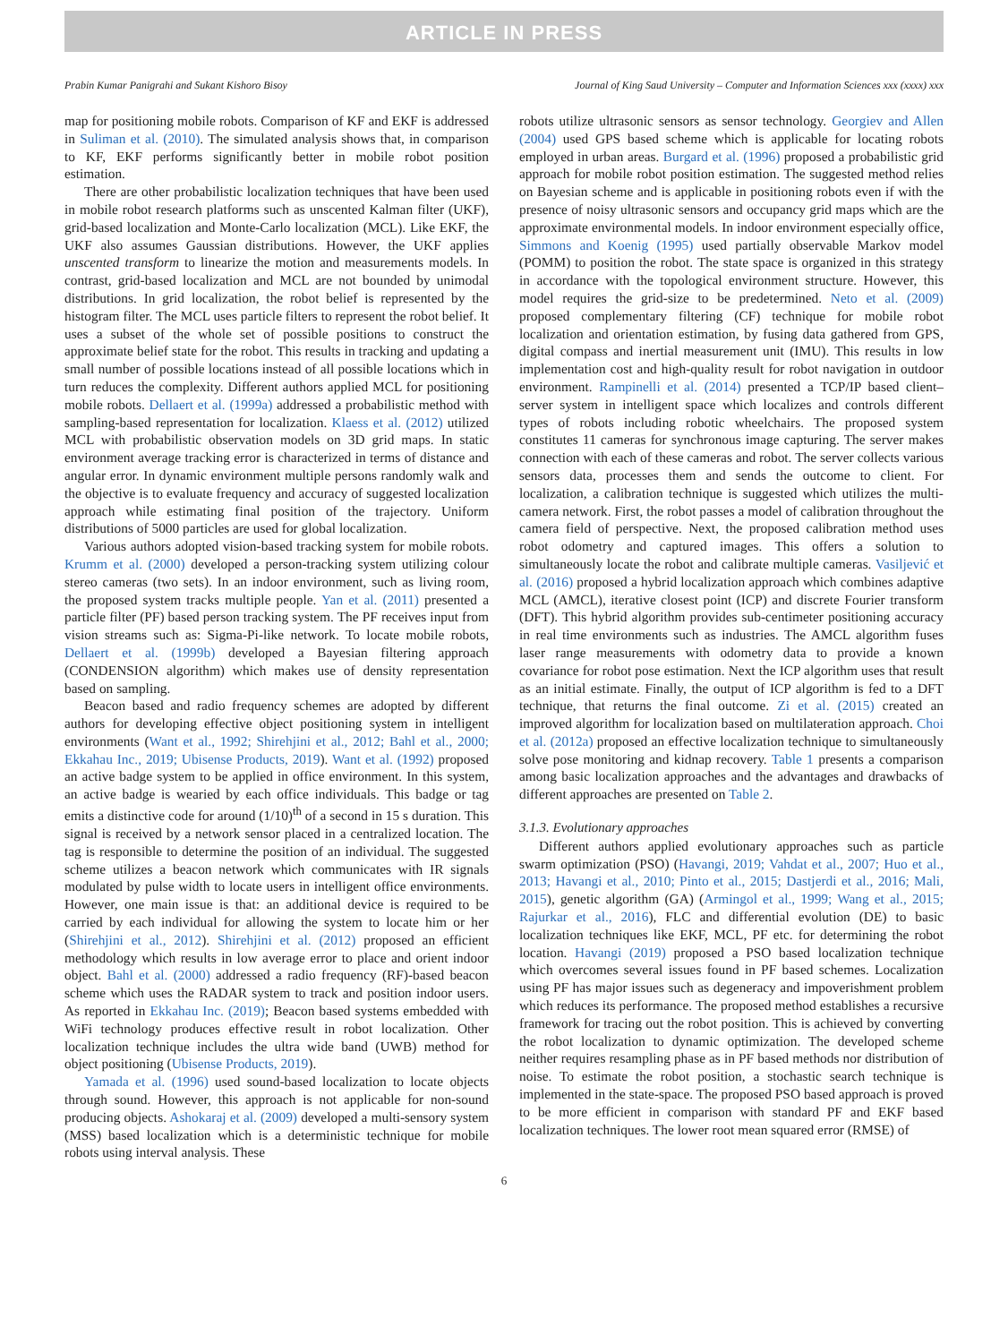ARTICLE IN PRESS
Prabin Kumar Panigrahi and Sukant Kishoro Bisoy Journal of King Saud University – Computer and Information Sciences xxx (xxxx) xxx
map for positioning mobile robots. Comparison of KF and EKF is addressed in Suliman et al. (2010). The simulated analysis shows that, in comparison to KF, EKF performs significantly better in mobile robot position estimation.
There are other probabilistic localization techniques that have been used in mobile robot research platforms such as unscented Kalman filter (UKF), grid-based localization and Monte-Carlo localization (MCL). Like EKF, the UKF also assumes Gaussian distributions. However, the UKF applies unscented transform to linearize the motion and measurements models. In contrast, grid-based localization and MCL are not bounded by unimodal distributions. In grid localization, the robot belief is represented by the histogram filter. The MCL uses particle filters to represent the robot belief. It uses a subset of the whole set of possible positions to construct the approximate belief state for the robot. This results in tracking and updating a small number of possible locations instead of all possible locations which in turn reduces the complexity. Different authors applied MCL for positioning mobile robots. Dellaert et al. (1999a) addressed a probabilistic method with sampling-based representation for localization. Klaess et al. (2012) utilized MCL with probabilistic observation models on 3D grid maps. In static environment average tracking error is characterized in terms of distance and angular error. In dynamic environment multiple persons randomly walk and the objective is to evaluate frequency and accuracy of suggested localization approach while estimating final position of the trajectory. Uniform distributions of 5000 particles are used for global localization.
Various authors adopted vision-based tracking system for mobile robots. Krumm et al. (2000) developed a person-tracking system utilizing colour stereo cameras (two sets). In an indoor environment, such as living room, the proposed system tracks multiple people. Yan et al. (2011) presented a particle filter (PF) based person tracking system. The PF receives input from vision streams such as: Sigma-Pi-like network. To locate mobile robots, Dellaert et al. (1999b) developed a Bayesian filtering approach (CONDENSION algorithm) which makes use of density representation based on sampling.
Beacon based and radio frequency schemes are adopted by different authors for developing effective object positioning system in intelligent environments (Want et al., 1992; Shirehjini et al., 2012; Bahl et al., 2000; Ekkahau Inc., 2019; Ubisense Products, 2019). Want et al. (1992) proposed an active badge system to be applied in office environment. In this system, an active badge is wearied by each office individuals. This badge or tag emits a distinctive code for around (1/10)<sup>th</sup> of a second in 15 s duration. This signal is received by a network sensor placed in a centralized location. The tag is responsible to determine the position of an individual. The suggested scheme utilizes a beacon network which communicates with IR signals modulated by pulse width to locate users in intelligent office environments. However, one main issue is that: an additional device is required to be carried by each individual for allowing the system to locate him or her (Shirehjini et al., 2012). Shirehjini et al. (2012) proposed an efficient methodology which results in low average error to place and orient indoor object. Bahl et al. (2000) addressed a radio frequency (RF)-based beacon scheme which uses the RADAR system to track and position indoor users. As reported in Ekkahau Inc. (2019); Beacon based systems embedded with WiFi technology produces effective result in robot localization. Other localization technique includes the ultra wide band (UWB) method for object positioning (Ubisense Products, 2019).
Yamada et al. (1996) used sound-based localization to locate objects through sound. However, this approach is not applicable for non-sound producing objects. Ashokaraj et al. (2009) developed a multi-sensory system (MSS) based localization which is a deterministic technique for mobile robots using interval analysis. These
robots utilize ultrasonic sensors as sensor technology. Georgiev and Allen (2004) used GPS based scheme which is applicable for locating robots employed in urban areas. Burgard et al. (1996) proposed a probabilistic grid approach for mobile robot position estimation. The suggested method relies on Bayesian scheme and is applicable in positioning robots even if with the presence of noisy ultrasonic sensors and occupancy grid maps which are the approximate environmental models. In indoor environment especially office, Simmons and Koenig (1995) used partially observable Markov model (POMM) to position the robot. The state space is organized in this strategy in accordance with the topological environment structure. However, this model requires the grid-size to be predetermined. Neto et al. (2009) proposed complementary filtering (CF) technique for mobile robot localization and orientation estimation, by fusing data gathered from GPS, digital compass and inertial measurement unit (IMU). This results in low implementation cost and high-quality result for robot navigation in outdoor environment. Rampinelli et al. (2014) presented a TCP/IP based client–server system in intelligent space which localizes and controls different types of robots including robotic wheelchairs. The proposed system constitutes 11 cameras for synchronous image capturing. The server makes connection with each of these cameras and robot. The server collects various sensors data, processes them and sends the outcome to client. For localization, a calibration technique is suggested which utilizes the multi-camera network. First, the robot passes a model of calibration throughout the camera field of perspective. Next, the proposed calibration method uses robot odometry and captured images. This offers a solution to simultaneously locate the robot and calibrate multiple cameras. Vasiljević et al. (2016) proposed a hybrid localization approach which combines adaptive MCL (AMCL), iterative closest point (ICP) and discrete Fourier transform (DFT). This hybrid algorithm provides sub-centimeter positioning accuracy in real time environments such as industries. The AMCL algorithm fuses laser range measurements with odometry data to provide a known covariance for robot pose estimation. Next the ICP algorithm uses that result as an initial estimate. Finally, the output of ICP algorithm is fed to a DFT technique, that returns the final outcome. Zi et al. (2015) created an improved algorithm for localization based on multilateration approach. Choi et al. (2012a) proposed an effective localization technique to simultaneously solve pose monitoring and kidnap recovery. Table 1 presents a comparison among basic localization approaches and the advantages and drawbacks of different approaches are presented on Table 2.
3.1.3. Evolutionary approaches
Different authors applied evolutionary approaches such as particle swarm optimization (PSO) (Havangi, 2019; Vahdat et al., 2007; Huo et al., 2013; Havangi et al., 2010; Pinto et al., 2015; Dastjerdi et al., 2016; Mali, 2015), genetic algorithm (GA) (Armingol et al., 1999; Wang et al., 2015; Rajurkar et al., 2016), FLC and differential evolution (DE) to basic localization techniques like EKF, MCL, PF etc. for determining the robot location. Havangi (2019) proposed a PSO based localization technique which overcomes several issues found in PF based schemes. Localization using PF has major issues such as degeneracy and impoverishment problem which reduces its performance. The proposed method establishes a recursive framework for tracing out the robot position. This is achieved by converting the robot localization to dynamic optimization. The developed scheme neither requires resampling phase as in PF based methods nor distribution of noise. To estimate the robot position, a stochastic search technique is implemented in the state-space. The proposed PSO based approach is proved to be more efficient in comparison with standard PF and EKF based localization techniques. The lower root mean squared error (RMSE) of
6